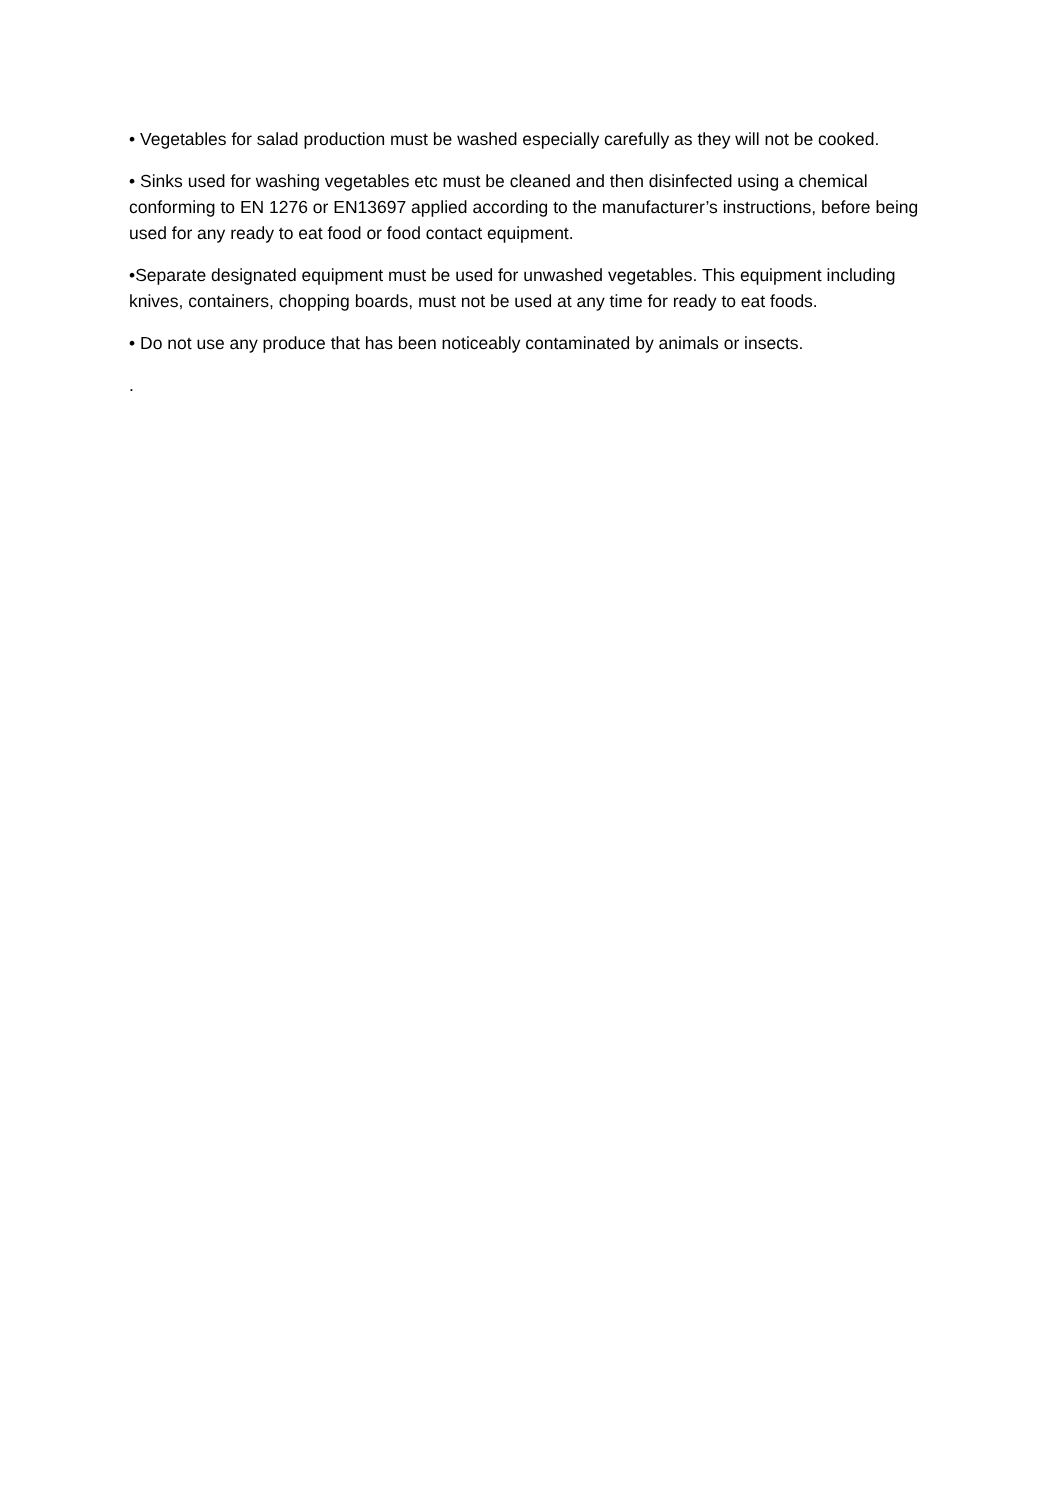• Vegetables for salad production must be washed especially carefully as they will not be cooked.
• Sinks used for washing vegetables etc must be cleaned and then disinfected using a chemical conforming to EN 1276 or EN13697 applied according to the manufacturer’s instructions, before being used for any ready to eat food or food contact equipment.
•Separate designated equipment must be used for unwashed vegetables. This equipment including knives, containers, chopping boards, must not be used at any time for ready to eat foods.
• Do not use any produce that has been noticeably contaminated by animals or insects.
.